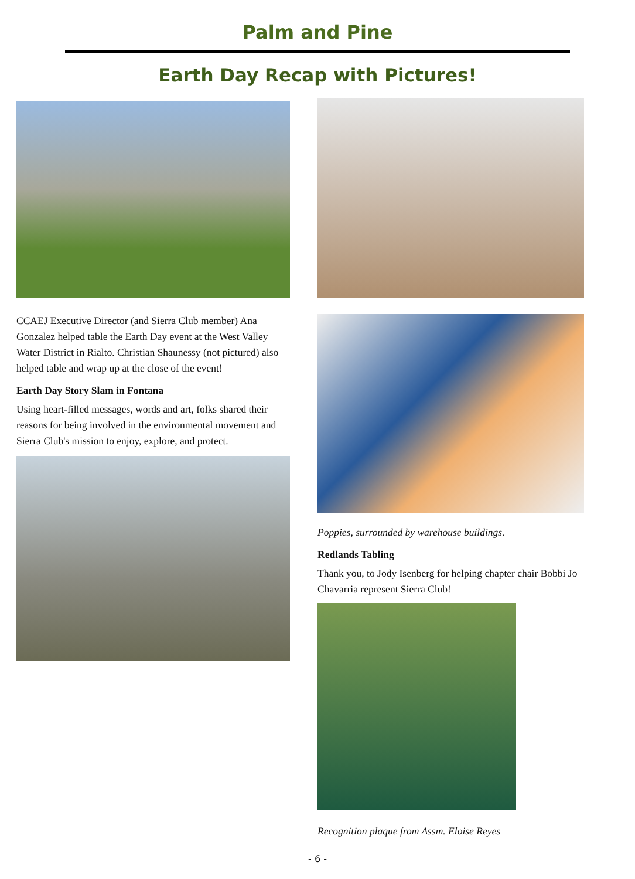Palm and Pine
Earth Day Recap with Pictures!
CCAEJ Executive Director (and Sierra Club member) Ana Gonzalez helped table the Earth Day event at the West Valley Water District in Rialto. Christian Shaunessy (not pictured) also helped table and wrap up at the close of the event!
Earth Day Story Slam in Fontana
Using heart-filled messages, words and art, folks shared their reasons for being involved in the environmental movement and Sierra Club's mission to enjoy, explore, and protect.
Poppies, surrounded by warehouse buildings.
Redlands Tabling
Thank you, to Jody Isenberg for helping chapter chair Bobbi Jo Chavarria represent Sierra Club!
Recognition plaque from Assm. Eloise Reyes
- 6 -